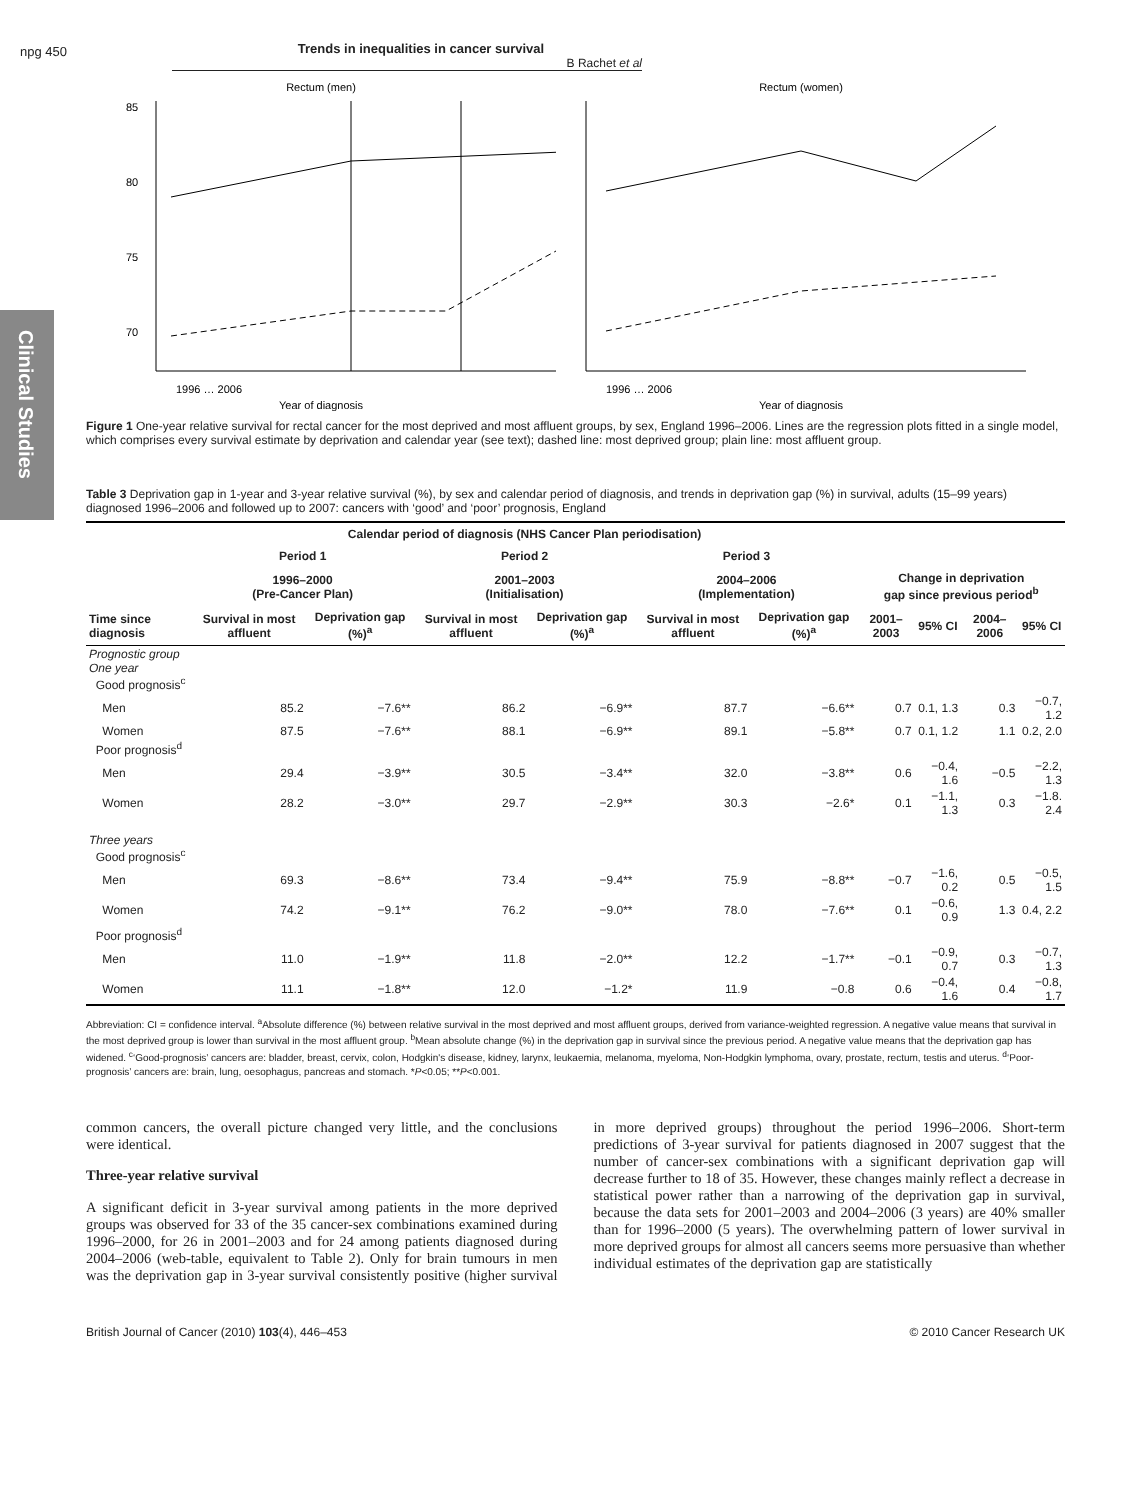npg 450
Trends in inequalities in cancer survival
B Rachet et al
Rectum (men)
85
80
75
70
1996 … 2006
Year of diagnosis
Rectum (women)
1996 … 2006
Year of diagnosis
Figure 1 One-year relative survival for rectal cancer for the most deprived and most affluent groups, by sex, England 1996–2006. Lines are the regression plots fitted in a single model, which comprises every survival estimate by deprivation and calendar year (see text); dashed line: most deprived group; plain line: most affluent group.
Table 3 Deprivation gap in 1-year and 3-year relative survival (%), by sex and calendar period of diagnosis, and trends in deprivation gap (%) in survival, adults (15–99 years) diagnosed 1996–2006 and followed up to 2007: cancers with ‘good’ and ‘poor’ prognosis, England
| | Calendar period of diagnosis (NHS Cancer Plan periodisation) | | | | | | | | | |
| --- | --- | --- | --- | --- | --- | --- | --- | --- | --- | --- |
| | Period 1 | | Period 2 | | Period 3 | | | | | |
| | 1996–2000 (Pre-Cancer Plan) | | 2001–2003 (Initialisation) | | 2004–2006 (Implementation) | | Change in deprivation gap since previous period<sup>b</sup> | | | |
| Time since diagnosis | Survival in most affluent | Deprivation gap (%)<sup>a</sup> | Survival in most affluent | Deprivation gap (%)<sup>a</sup> | Survival in most affluent | Deprivation gap (%)<sup>a</sup> | 2001–2003 | 95% CI | 2004–2006 | 95% CI |
| Prognostic group One year Good prognosis<sup>c</sup> | | | | | | | | | | |
| Men | 85.2 | −7.6** | 86.2 | −6.9** | 87.7 | −6.6** | 0.7 | 0.1, 1.3 | 0.3 | −0.7, 1.2 |
| Women | 87.5 | −7.6** | 88.1 | −6.9** | 89.1 | −5.8** | 0.7 | 0.1, 1.2 | 1.1 | 0.2, 2.0 |
| Poor prognosis<sup>d</sup> | | | | | | | | | | |
| Men | 29.4 | −3.9** | 30.5 | −3.4** | 32.0 | −3.8** | 0.6 | −0.4, 1.6 | −0.5 | −2.2, 1.3 |
| Women | 28.2 | −3.0** | 29.7 | −2.9** | 30.3 | −2.6* | 0.1 | −1.1, 1.3 | 0.3 | −1.8. 2.4 |
| Three years Good prognosis<sup>c</sup> | | | | | | | | | | |
| Men | 69.3 | −8.6** | 73.4 | −9.4** | 75.9 | −8.8** | −0.7 | −1.6, 0.2 | 0.5 | −0.5, 1.5 |
| Women | 74.2 | −9.1** | 76.2 | −9.0** | 78.0 | −7.6** | 0.1 | −0.6, 0.9 | 1.3 | 0.4, 2.2 |
| Poor prognosis<sup>d</sup> | | | | | | | | | | |
| Men | 11.0 | −1.9** | 11.8 | −2.0** | 12.2 | −1.7** | −0.1 | −0.9, 0.7 | 0.3 | −0.7, 1.3 |
| Women | 11.1 | −1.8** | 12.0 | −1.2* | 11.9 | −0.8 | 0.6 | −0.4, 1.6 | 0.4 | −0.8, 1.7 |
Abbreviation: CI = confidence interval. <sup>a</sup>Absolute difference (%) between relative survival in the most deprived and most affluent groups, derived from variance-weighted regression. A negative value means that survival in the most deprived group is lower than survival in the most affluent group. <sup>b</sup>Mean absolute change (%) in the deprivation gap in survival since the previous period. A negative value means that the deprivation gap has widened. <sup>c</sup>‘Good-prognosis’ cancers are: bladder, breast, cervix, colon, Hodgkin's disease, kidney, larynx, leukaemia, melanoma, myeloma, Non-Hodgkin lymphoma, ovary, prostate, rectum, testis and uterus. <sup>d</sup>‘Poor-prognosis’ cancers are: brain, lung, oesophagus, pancreas and stomach. *P<0.05; **P<0.001.
common cancers, the overall picture changed very little, and the conclusions were identical.
Three-year relative survival
A significant deficit in 3-year survival among patients in the more deprived groups was observed for 33 of the 35 cancer-sex combinations examined during 1996–2000, for 26 in 2001–2003 and for 24 among patients diagnosed during 2004–2006 (web-table, equivalent to Table 2). Only for brain tumours in men was the deprivation gap in 3-year survival consistently positive (higher survival in more deprived groups) throughout the period 1996–2006. Short-term predictions of 3-year survival for patients diagnosed in 2007 suggest that the number of cancer-sex combinations with a significant deprivation gap will decrease further to 18 of 35. However, these changes mainly reflect a decrease in statistical power rather than a narrowing of the deprivation gap in survival, because the data sets for 2001–2003 and 2004–2006 (3 years) are 40% smaller than for 1996–2000 (5 years). The overwhelming pattern of lower survival in more deprived groups for almost all cancers seems more persuasive than whether individual estimates of the deprivation gap are statistically
British Journal of Cancer (2010) 103(4), 446–453 © 2010 Cancer Research UK
Clinical Studies